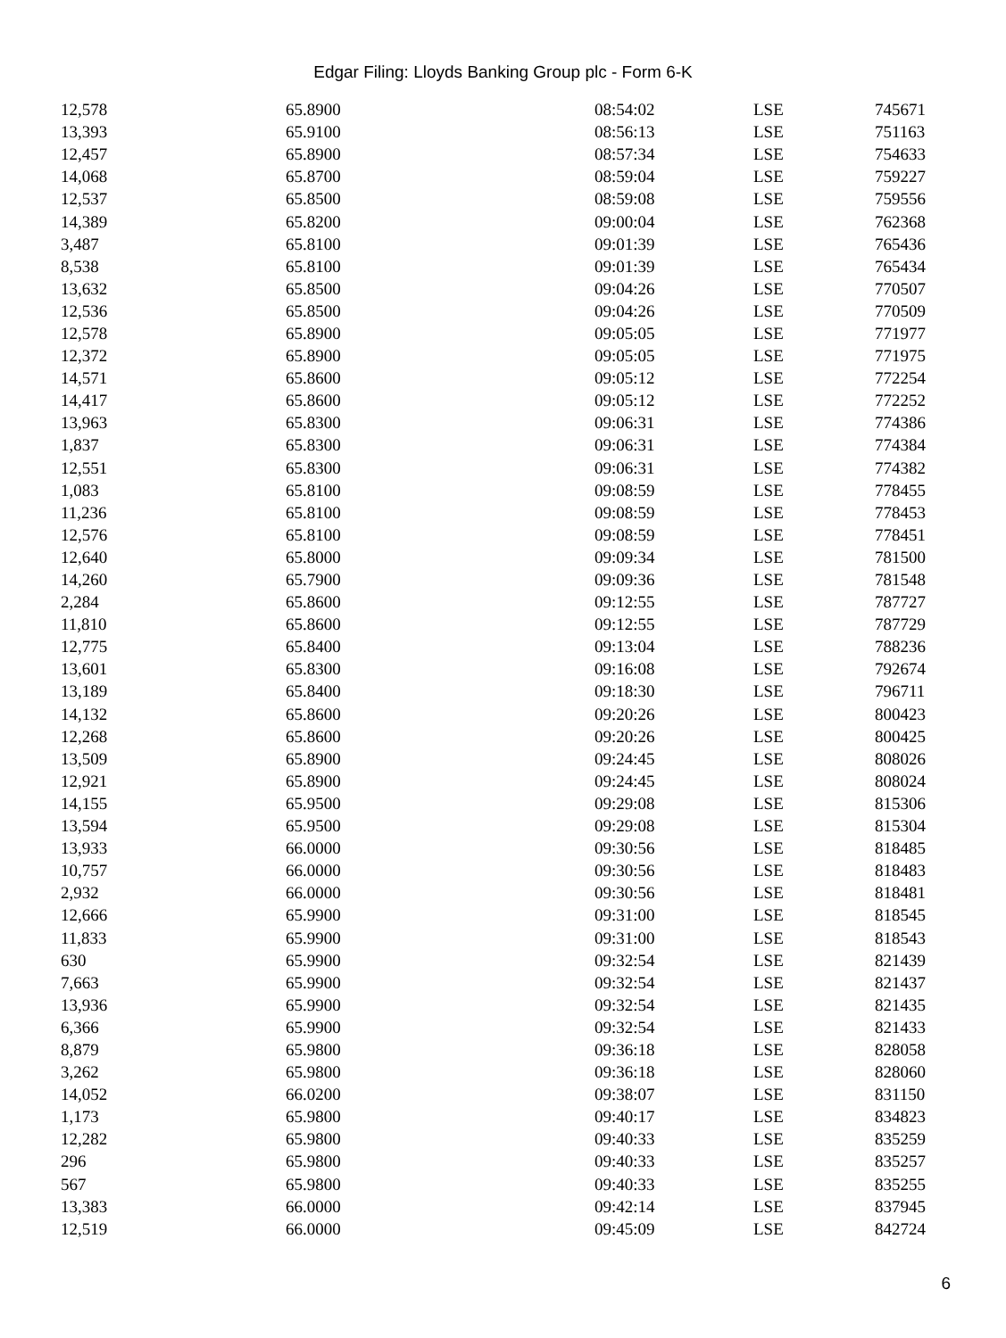Edgar Filing: Lloyds Banking Group plc - Form 6-K
| 12,578 | 65.8900 | 08:54:02 | LSE | 745671 |
| 13,393 | 65.9100 | 08:56:13 | LSE | 751163 |
| 12,457 | 65.8900 | 08:57:34 | LSE | 754633 |
| 14,068 | 65.8700 | 08:59:04 | LSE | 759227 |
| 12,537 | 65.8500 | 08:59:08 | LSE | 759556 |
| 14,389 | 65.8200 | 09:00:04 | LSE | 762368 |
| 3,487 | 65.8100 | 09:01:39 | LSE | 765436 |
| 8,538 | 65.8100 | 09:01:39 | LSE | 765434 |
| 13,632 | 65.8500 | 09:04:26 | LSE | 770507 |
| 12,536 | 65.8500 | 09:04:26 | LSE | 770509 |
| 12,578 | 65.8900 | 09:05:05 | LSE | 771977 |
| 12,372 | 65.8900 | 09:05:05 | LSE | 771975 |
| 14,571 | 65.8600 | 09:05:12 | LSE | 772254 |
| 14,417 | 65.8600 | 09:05:12 | LSE | 772252 |
| 13,963 | 65.8300 | 09:06:31 | LSE | 774386 |
| 1,837 | 65.8300 | 09:06:31 | LSE | 774384 |
| 12,551 | 65.8300 | 09:06:31 | LSE | 774382 |
| 1,083 | 65.8100 | 09:08:59 | LSE | 778455 |
| 11,236 | 65.8100 | 09:08:59 | LSE | 778453 |
| 12,576 | 65.8100 | 09:08:59 | LSE | 778451 |
| 12,640 | 65.8000 | 09:09:34 | LSE | 781500 |
| 14,260 | 65.7900 | 09:09:36 | LSE | 781548 |
| 2,284 | 65.8600 | 09:12:55 | LSE | 787727 |
| 11,810 | 65.8600 | 09:12:55 | LSE | 787729 |
| 12,775 | 65.8400 | 09:13:04 | LSE | 788236 |
| 13,601 | 65.8300 | 09:16:08 | LSE | 792674 |
| 13,189 | 65.8400 | 09:18:30 | LSE | 796711 |
| 14,132 | 65.8600 | 09:20:26 | LSE | 800423 |
| 12,268 | 65.8600 | 09:20:26 | LSE | 800425 |
| 13,509 | 65.8900 | 09:24:45 | LSE | 808026 |
| 12,921 | 65.8900 | 09:24:45 | LSE | 808024 |
| 14,155 | 65.9500 | 09:29:08 | LSE | 815306 |
| 13,594 | 65.9500 | 09:29:08 | LSE | 815304 |
| 13,933 | 66.0000 | 09:30:56 | LSE | 818485 |
| 10,757 | 66.0000 | 09:30:56 | LSE | 818483 |
| 2,932 | 66.0000 | 09:30:56 | LSE | 818481 |
| 12,666 | 65.9900 | 09:31:00 | LSE | 818545 |
| 11,833 | 65.9900 | 09:31:00 | LSE | 818543 |
| 630 | 65.9900 | 09:32:54 | LSE | 821439 |
| 7,663 | 65.9900 | 09:32:54 | LSE | 821437 |
| 13,936 | 65.9900 | 09:32:54 | LSE | 821435 |
| 6,366 | 65.9900 | 09:32:54 | LSE | 821433 |
| 8,879 | 65.9800 | 09:36:18 | LSE | 828058 |
| 3,262 | 65.9800 | 09:36:18 | LSE | 828060 |
| 14,052 | 66.0200 | 09:38:07 | LSE | 831150 |
| 1,173 | 65.9800 | 09:40:17 | LSE | 834823 |
| 12,282 | 65.9800 | 09:40:33 | LSE | 835259 |
| 296 | 65.9800 | 09:40:33 | LSE | 835257 |
| 567 | 65.9800 | 09:40:33 | LSE | 835255 |
| 13,383 | 66.0000 | 09:42:14 | LSE | 837945 |
| 12,519 | 66.0000 | 09:45:09 | LSE | 842724 |
6